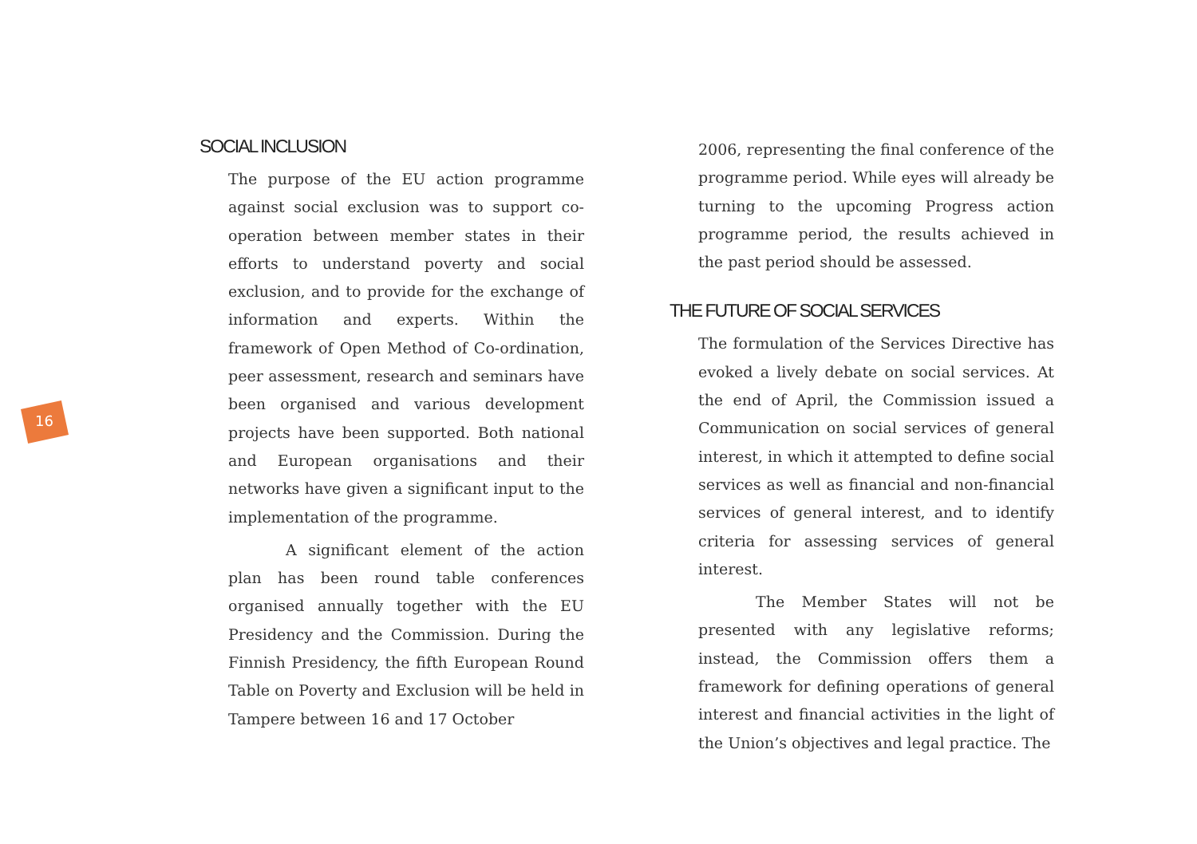16
SOCIAL INCLUSION
The purpose of the EU action programme against social exclusion was to support co-operation between member states in their efforts to understand poverty and social exclusion, and to provide for the exchange of information and experts. Within the framework of Open Method of Co-ordination, peer assessment, research and seminars have been organised and various development projects have been supported. Both national and European organisations and their networks have given a significant input to the implementation of the programme.
A significant element of the action plan has been round table conferences organised annually together with the EU Presidency and the Commission. During the Finnish Presidency, the fifth European Round Table on Poverty and Exclusion will be held in Tampere between 16 and 17 October
2006, representing the final conference of the programme period. While eyes will already be turning to the upcoming Progress action programme period, the results achieved in the past period should be assessed.
THE FUTURE OF SOCIAL SERVICES
The formulation of the Services Directive has evoked a lively debate on social services. At the end of April, the Commission issued a Communication on social services of general interest, in which it attempted to define social services as well as financial and non-financial services of general interest, and to identify criteria for assessing services of general interest.
The Member States will not be presented with any legislative reforms; instead, the Commission offers them a framework for defining operations of general interest and financial activities in the light of the Union’s objectives and legal practice. The